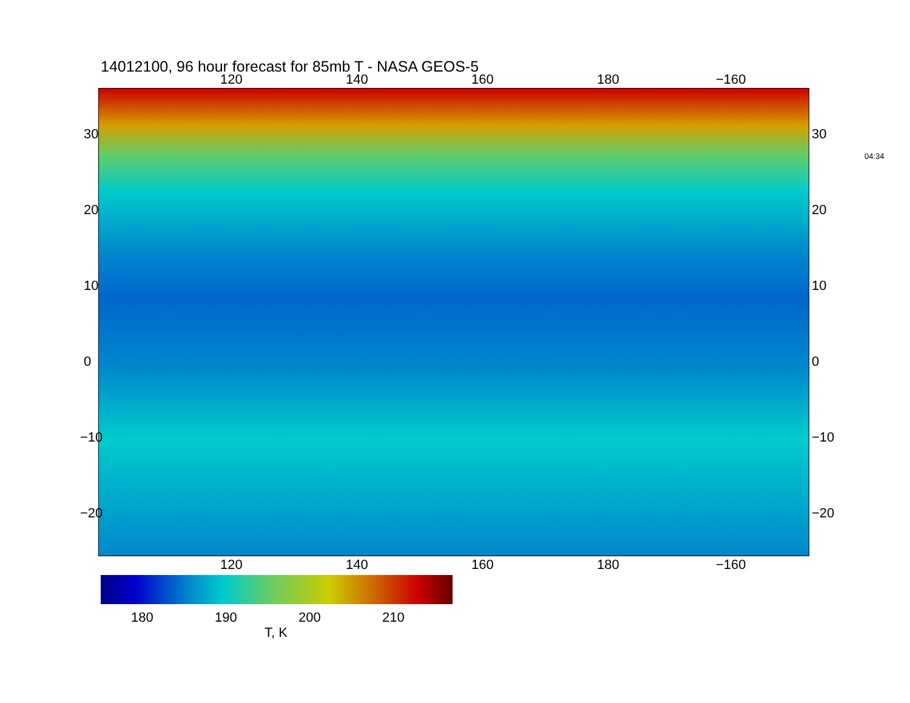14012100, 96 hour forecast for 85mb T - NASA GEOS-5
120 140 160 180 −160
120 140 160 180 −160
30
20
10
0
−10
−20
30
20
10
0
−10
−20
04:34
180 190 200 210
T, K